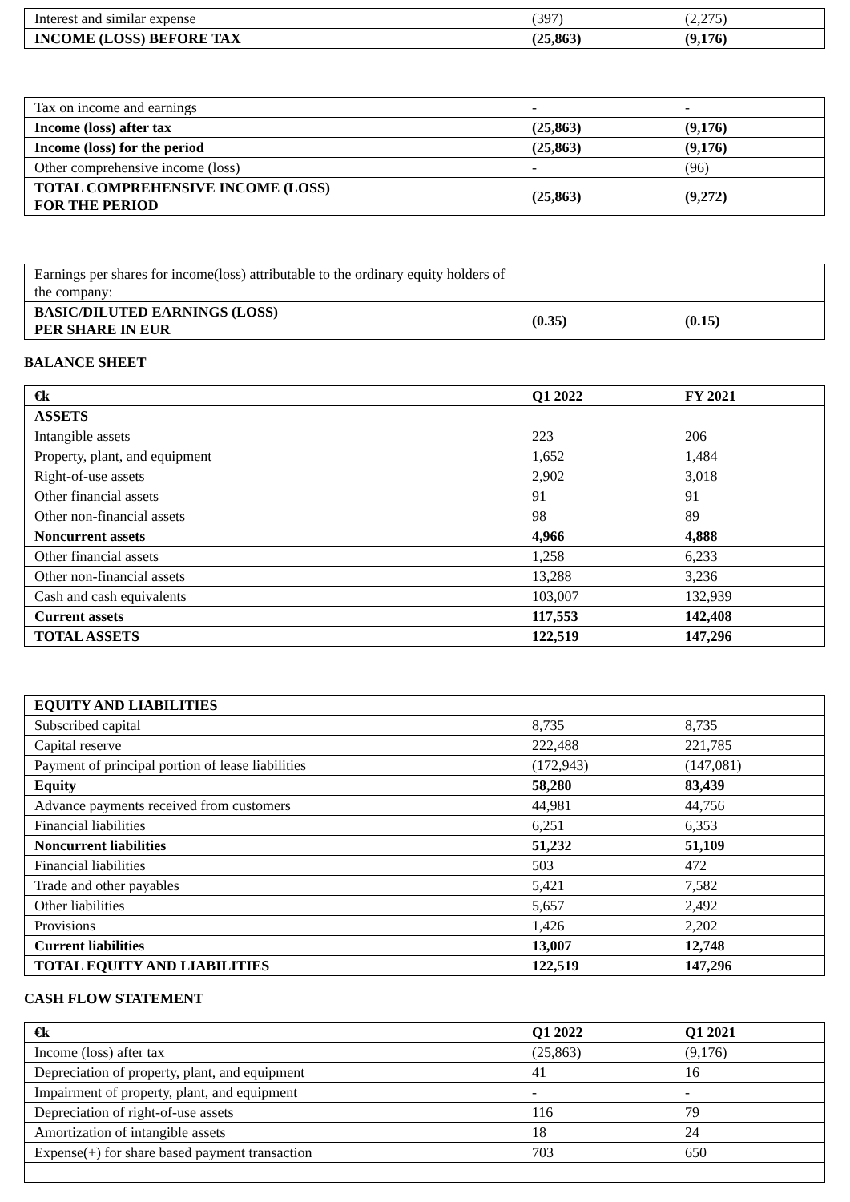| Interest and similar expense | (397) | (2,275) |
| INCOME (LOSS) BEFORE TAX | (25,863) | (9,176) |
| Tax on income and earnings | - | - |
| Income (loss) after tax | (25,863) | (9,176) |
| Income (loss) for the period | (25,863) | (9,176) |
| Other comprehensive income (loss) | - | (96) |
| TOTAL COMPREHENSIVE INCOME (LOSS) FOR THE PERIOD | (25,863) | (9,272) |
| Earnings per shares for income(loss) attributable to the ordinary equity holders of the company: | | |
| BASIC/DILUTED EARNINGS (LOSS) PER SHARE IN EUR | (0.35) | (0.15) |
BALANCE SHEET
| €k | Q1 2022 | FY 2021 |
| ASSETS | | |
| Intangible assets | 223 | 206 |
| Property, plant, and equipment | 1,652 | 1,484 |
| Right-of-use assets | 2,902 | 3,018 |
| Other financial assets | 91 | 91 |
| Other non-financial assets | 98 | 89 |
| Noncurrent assets | 4,966 | 4,888 |
| Other financial assets | 1,258 | 6,233 |
| Other non-financial assets | 13,288 | 3,236 |
| Cash and cash equivalents | 103,007 | 132,939 |
| Current assets | 117,553 | 142,408 |
| TOTAL ASSETS | 122,519 | 147,296 |
| EQUITY AND LIABILITIES | | |
| Subscribed capital | 8,735 | 8,735 |
| Capital reserve | 222,488 | 221,785 |
| Payment of principal portion of lease liabilities | (172,943) | (147,081) |
| Equity | 58,280 | 83,439 |
| Advance payments received from customers | 44,981 | 44,756 |
| Financial liabilities | 6,251 | 6,353 |
| Noncurrent liabilities | 51,232 | 51,109 |
| Financial liabilities | 503 | 472 |
| Trade and other payables | 5,421 | 7,582 |
| Other liabilities | 5,657 | 2,492 |
| Provisions | 1,426 | 2,202 |
| Current liabilities | 13,007 | 12,748 |
| TOTAL EQUITY AND LIABILITIES | 122,519 | 147,296 |
CASH FLOW STATEMENT
| €k | Q1 2022 | Q1 2021 |
| Income (loss) after tax | (25,863) | (9,176) |
| Depreciation of property, plant, and equipment | 41 | 16 |
| Impairment of property, plant, and equipment | - | - |
| Depreciation of right-of-use assets | 116 | 79 |
| Amortization of intangible assets | 18 | 24 |
| Expense(+) for share based payment transaction | 703 | 650 |